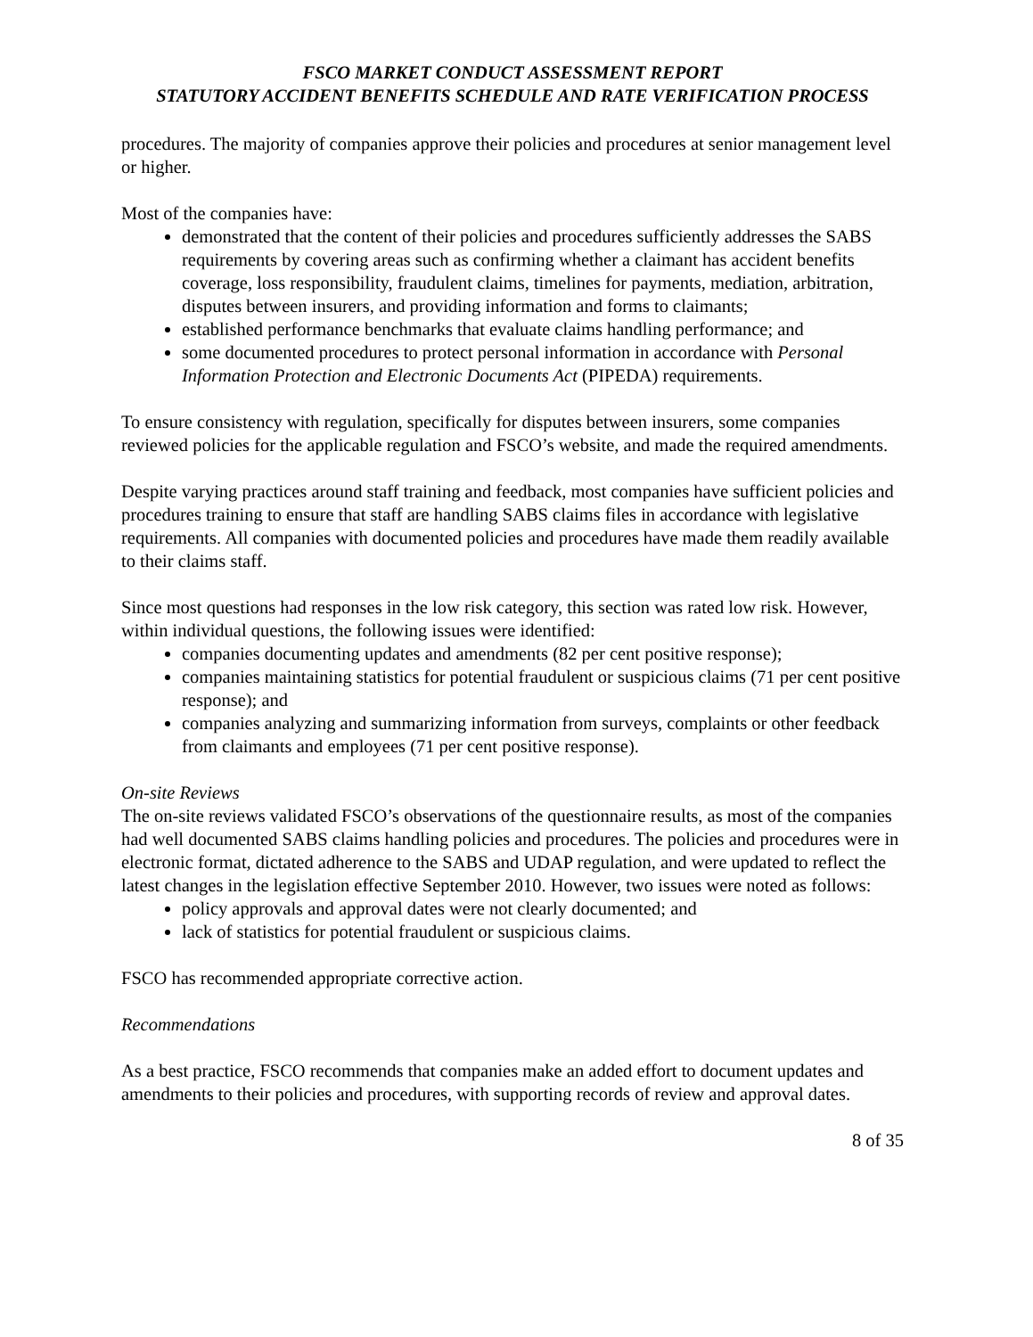FSCO MARKET CONDUCT ASSESSMENT REPORT
STATUTORY ACCIDENT BENEFITS SCHEDULE AND RATE VERIFICATION PROCESS
procedures. The majority of companies approve their policies and procedures at senior management level or higher.
Most of the companies have:
demonstrated that the content of their policies and procedures sufficiently addresses the SABS requirements by covering areas such as confirming whether a claimant has accident benefits coverage, loss responsibility, fraudulent claims, timelines for payments, mediation, arbitration, disputes between insurers, and providing information and forms to claimants;
established performance benchmarks that evaluate claims handling performance; and
some documented procedures to protect personal information in accordance with Personal Information Protection and Electronic Documents Act (PIPEDA) requirements.
To ensure consistency with regulation, specifically for disputes between insurers, some companies reviewed policies for the applicable regulation and FSCO’s website, and made the required amendments.
Despite varying practices around staff training and feedback, most companies have sufficient policies and procedures training to ensure that staff are handling SABS claims files in accordance with legislative requirements. All companies with documented policies and procedures have made them readily available to their claims staff.
Since most questions had responses in the low risk category, this section was rated low risk. However, within individual questions, the following issues were identified:
companies documenting updates and amendments (82 per cent positive response);
companies maintaining statistics for potential fraudulent or suspicious claims (71 per cent positive response); and
companies analyzing and summarizing information from surveys, complaints or other feedback from claimants and employees (71 per cent positive response).
On-site Reviews
The on-site reviews validated FSCO’s observations of the questionnaire results, as most of the companies had well documented SABS claims handling policies and procedures. The policies and procedures were in electronic format, dictated adherence to the SABS and UDAP regulation, and were updated to reflect the latest changes in the legislation effective September 2010. However, two issues were noted as follows:
policy approvals and approval dates were not clearly documented; and
lack of statistics for potential fraudulent or suspicious claims.
FSCO has recommended appropriate corrective action.
Recommendations
As a best practice, FSCO recommends that companies make an added effort to document updates and amendments to their policies and procedures, with supporting records of review and approval dates.
8 of 35